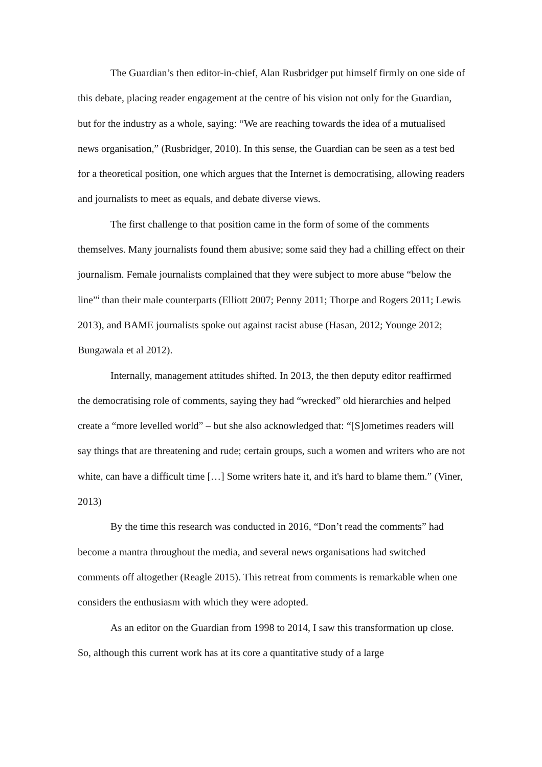The Guardian’s then editor-in-chief, Alan Rusbridger put himself firmly on one side of this debate, placing reader engagement at the centre of his vision not only for the Guardian, but for the industry as a whole, saying: “We are reaching towards the idea of a mutualised news organisation,” (Rusbridger, 2010). In this sense, the Guardian can be seen as a test bed for a theoretical position, one which argues that the Internet is democratising, allowing readers and journalists to meet as equals, and debate diverse views.
The first challenge to that position came in the form of some of the comments themselves. Many journalists found them abusive; some said they had a chilling effect on their journalism. Female journalists complained that they were subject to more abuse “below the line”<sup>i</sup> than their male counterparts (Elliott 2007; Penny 2011; Thorpe and Rogers 2011; Lewis 2013), and BAME journalists spoke out against racist abuse (Hasan, 2012; Younge 2012; Bungawala et al 2012).
Internally, management attitudes shifted. In 2013, the then deputy editor reaffirmed the democratising role of comments, saying they had “wrecked” old hierarchies and helped create a “more levelled world” – but she also acknowledged that: “[S]ometimes readers will say things that are threatening and rude; certain groups, such a women and writers who are not white, can have a difficult time […] Some writers hate it, and it's hard to blame them.” (Viner, 2013)
By the time this research was conducted in 2016, “Don’t read the comments” had become a mantra throughout the media, and several news organisations had switched comments off altogether (Reagle 2015). This retreat from comments is remarkable when one considers the enthusiasm with which they were adopted.
As an editor on the Guardian from 1998 to 2014, I saw this transformation up close. So, although this current work has at its core a quantitative study of a large